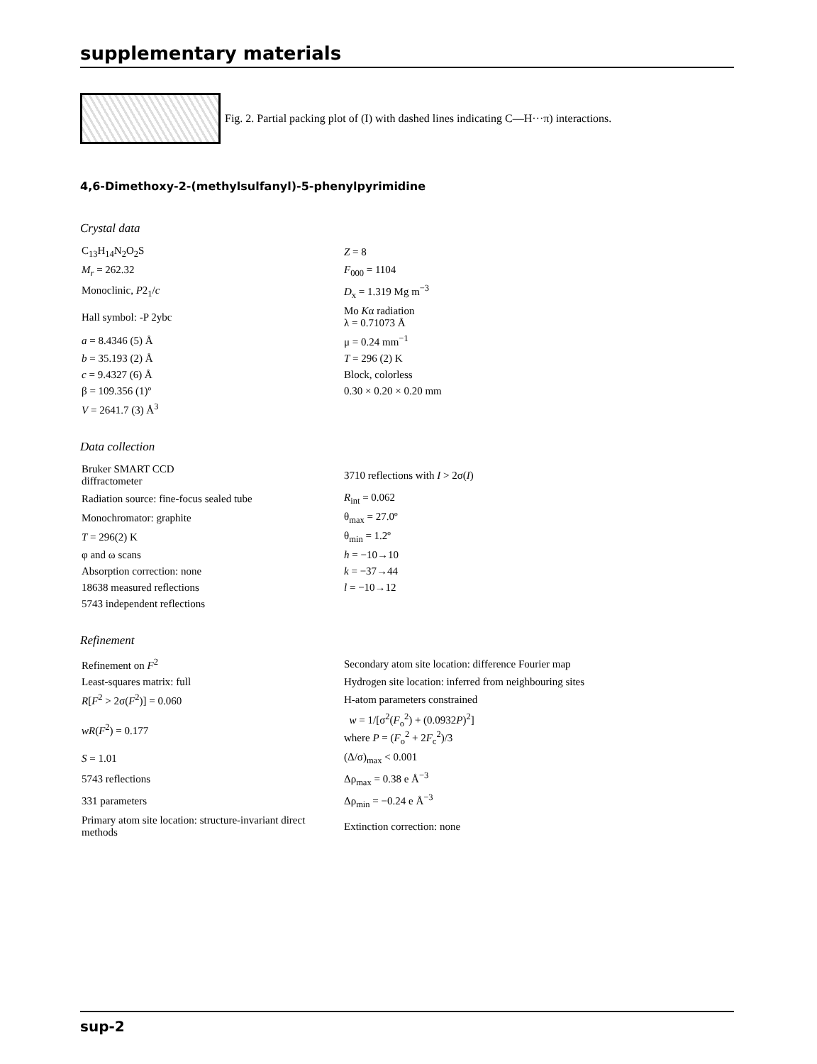supplementary materials
Fig. 2. Partial packing plot of (I) with dashed lines indicating C—H···π) interactions.
4,6-Dimethoxy-2-(methylsulfanyl)-5-phenylpyrimidine
Crystal data
| C<sub>13</sub>H<sub>14</sub>N<sub>2</sub>O<sub>2</sub>S | Z = 8 |
| M<sub>r</sub> = 262.32 | F<sub>000</sub> = 1104 |
| Monoclinic, P 2<sub>1</sub>/ c | D<sub>x</sub> = 1.319 Mg m<sup>−3</sup> |
| Hall symbol: -P 2ybc | Mo K α radiation λ = 0.71073 Å |
| a = 8.4346 (5) Å | μ = 0.24 mm<sup>−1</sup> |
| b = 35.193 (2) Å | T = 296 (2) K |
| c = 9.4327 (6) Å | Block, colorless |
| β = 109.356 (1)º | 0.30 × 0.20 × 0.20 mm |
| V = 2641.7 (3) Å<sup>3</sup> | |
Data collection
| Bruker SMART CCD diffractometer | 3710 reflections with I > 2σ( I ) |
| Radiation source: fine-focus sealed tube | R<sub>int</sub> = 0.062 |
| Monochromator: graphite | θ<sub>max</sub> = 27.0º |
| T = 296(2) K | θ<sub>min</sub> = 1.2º |
| φ and ω scans | h = −10→10 |
| Absorption correction: none | k = −37→44 |
| 18638 measured reflections | l = −10→12 |
| 5743 independent reflections | |
Refinement
| Refinement on F<sup>2</sup> | Secondary atom site location: difference Fourier map |
| Least-squares matrix: full | Hydrogen site location: inferred from neighbouring sites |
| R [ F<sup>2</sup> > 2σ( F<sup>2</sup>)] = 0.060 | H-atom parameters constrained |
| wR ( F<sup>2</sup>) = 0.177 | w = 1/[σ<sup>2</sup>( F<sub>o</sub><sup>2</sup>) + (0.0932 P )<sup>2</sup>] where P = ( F<sub>o</sub><sup>2</sup> + 2 F<sub>c</sub><sup>2</sup>)/3 |
| S = 1.01 | (Δ/σ)<sub>max</sub> < 0.001 |
| 5743 reflections | Δρ<sub>max</sub> = 0.38 e Å<sup>−3</sup> |
| 331 parameters | Δρ<sub>min</sub> = −0.24 e Å<sup>−3</sup> |
| Primary atom site location: structure-invariant direct methods | Extinction correction: none |
sup-2